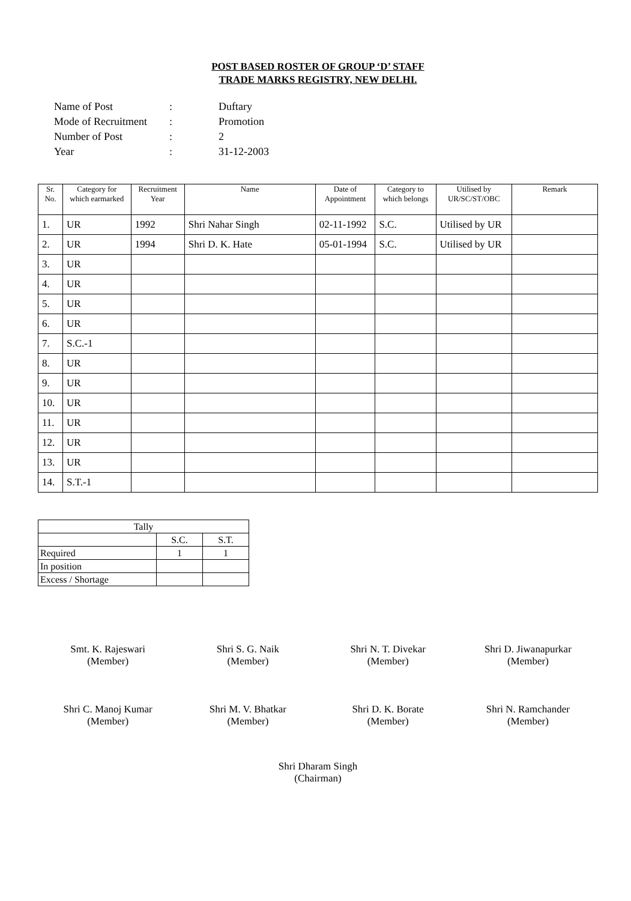POST BASED ROSTER OF GROUP ‘D’ STAFF
TRADE MARKS REGISTRY, NEW DELHI.
| Name of Post | : | Duftary |
| Mode of Recruitment | : | Promotion |
| Number of Post | : | 2 |
| Year | : | 31-12-2003 |
| Sr. No. | Category for which earmarked | Recruitment Year | Name | Date of Appointment | Category to which belongs | Utilised by UR/SC/ST/OBC | Remark |
| --- | --- | --- | --- | --- | --- | --- | --- |
| 1. | UR | 1992 | Shri Nahar Singh | 02-11-1992 | S.C. | Utilised by UR | |
| 2. | UR | 1994 | Shri D. K. Hate | 05-01-1994 | S.C. | Utilised by UR | |
| 3. | UR | | | | | | |
| 4. | UR | | | | | | |
| 5. | UR | | | | | | |
| 6. | UR | | | | | | |
| 7. | S.C.-1 | | | | | | |
| 8. | UR | | | | | | |
| 9. | UR | | | | | | |
| 10. | UR | | | | | | |
| 11. | UR | | | | | | |
| 12. | UR | | | | | | |
| 13. | UR | | | | | | |
| 14. | S.T.-1 | | | | | | |
| Tally | | |
| | S.C. | S.T. |
| Required | 1 | 1 |
| In position | | |
| Excess / Shortage | | |
Smt. K. Rajeswari
(Member)
Shri S. G. Naik
(Member)
Shri N. T. Divekar
(Member)
Shri D. Jiwanapurkar
(Member)
Shri C. Manoj Kumar
(Member)
Shri M. V. Bhatkar
(Member)
Shri D. K. Borate
(Member)
Shri N. Ramchander
(Member)
Shri Dharam Singh
(Chairman)